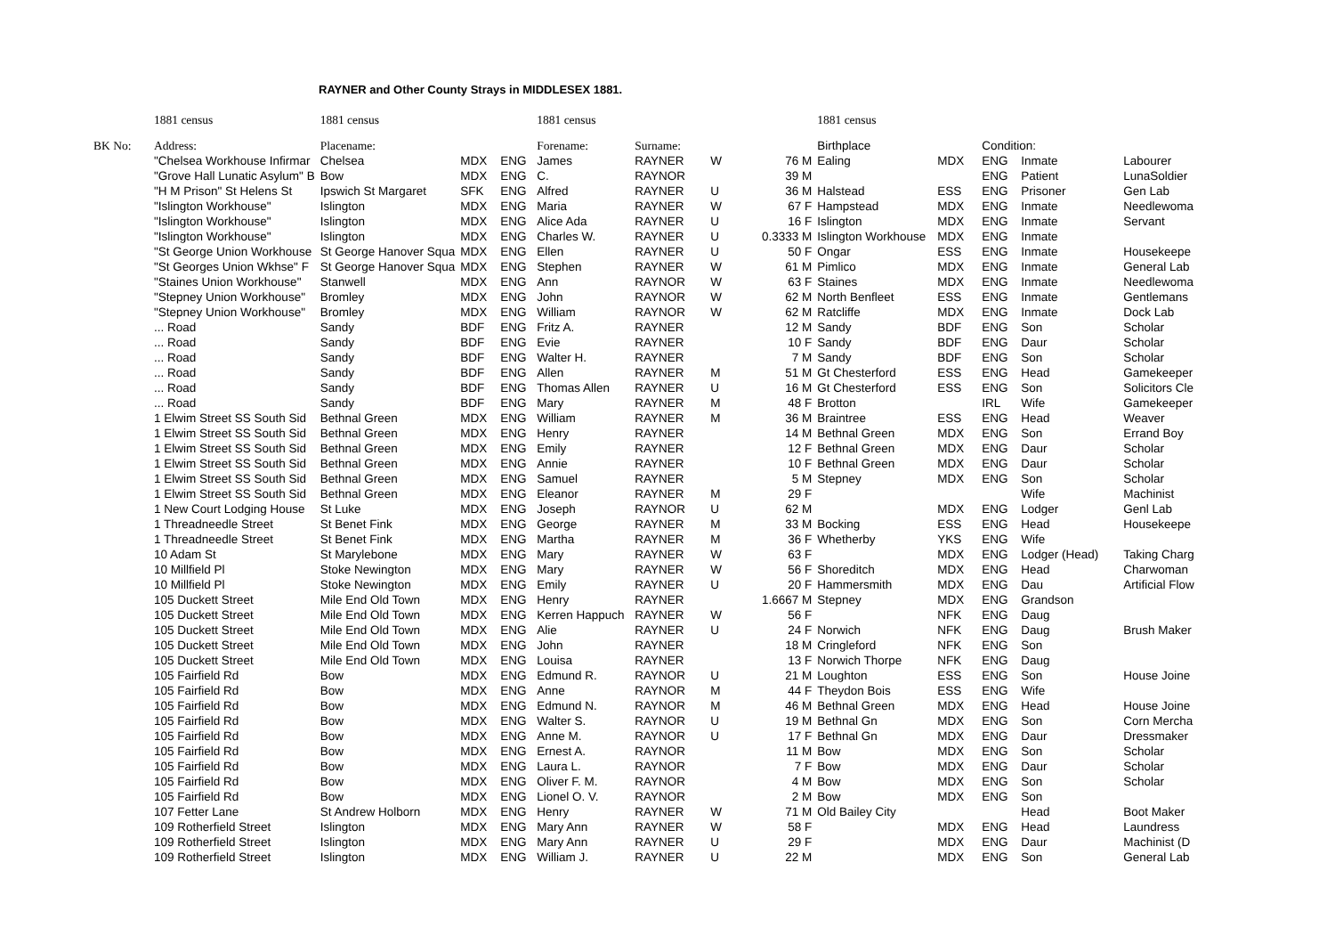RAYNER and Other County Strays in MIDDLESEX 1881.
| | 1881 census | 1881 census | | | 1881 census | | | | 1881 census | | | | |
| BK No: | Address: | Placename: | | | Forename: | Surname: | | | Birthplace | | Condition: | | |
| | "Chelsea Workhouse Infirmar | Chelsea | MDX | ENG | James | RAYNER | W | 76 M | Ealing | MDX | ENG | Inmate | Labourer |
| | "Grove Hall Lunatic Asylum" B | Bow | MDX | ENG | C. | RAYNOR | | 39 M | | | ENG | Patient | LunaSoldier |
| | "H M Prison" St Helens St | Ipswich St Margaret | SFK | ENG | Alfred | RAYNER | U | 36 M | Halstead | ESS | ENG | Prisoner | Gen Lab |
| | "Islington Workhouse" | Islington | MDX | ENG | Maria | RAYNER | W | 67 F | Hampstead | MDX | ENG | Inmate | Needlewoma |
| | "Islington Workhouse" | Islington | MDX | ENG | Alice Ada | RAYNER | U | 16 F | Islington | MDX | ENG | Inmate | Servant |
| | "Islington Workhouse" | Islington | MDX | ENG | Charles W. | RAYNER | U | 0.3333 M | Islington Workhouse | MDX | ENG | Inmate | |
| | "St George Union Workhouse | St George Hanover Squa | MDX | ENG | Ellen | RAYNER | U | 50 F | Ongar | ESS | ENG | Inmate | Housekeepe |
| | "St Georges Union Wkhse" F | St George Hanover Squa | MDX | ENG | Stephen | RAYNER | W | 61 M | Pimlico | MDX | ENG | Inmate | General Lab |
| | "Staines Union Workhouse" | Stanwell | MDX | ENG | Ann | RAYNOR | W | 63 F | Staines | MDX | ENG | Inmate | Needlewoma |
| | "Stepney Union Workhouse" | Bromley | MDX | ENG | John | RAYNOR | W | 62 M | North Benfleet | ESS | ENG | Inmate | Gentlemans |
| | "Stepney Union Workhouse" | Bromley | MDX | ENG | William | RAYNOR | W | 62 M | Ratcliffe | MDX | ENG | Inmate | Dock Lab |
| | ... Road | Sandy | BDF | ENG | Fritz A. | RAYNER | | 12 M | Sandy | BDF | ENG | Son | Scholar |
| | ... Road | Sandy | BDF | ENG | Evie | RAYNER | | 10 F | Sandy | BDF | ENG | Daur | Scholar |
| | ... Road | Sandy | BDF | ENG | Walter H. | RAYNER | | 7 M | Sandy | BDF | ENG | Son | Scholar |
| | ... Road | Sandy | BDF | ENG | Allen | RAYNER | M | 51 M | Gt Chesterford | ESS | ENG | Head | Gamekeeper |
| | ... Road | Sandy | BDF | ENG | Thomas Allen | RAYNER | U | 16 M | Gt Chesterford | ESS | ENG | Son | Solicitors Cle |
| | ... Road | Sandy | BDF | ENG | Mary | RAYNER | M | 48 F | Brotton | | IRL | Wife | Gamekeeper |
| | 1 Elwim Street SS South Sid | Bethnal Green | MDX | ENG | William | RAYNER | M | 36 M | Braintree | ESS | ENG | Head | Weaver |
| | 1 Elwim Street SS South Sid | Bethnal Green | MDX | ENG | Henry | RAYNER | | 14 M | Bethnal Green | MDX | ENG | Son | Errand Boy |
| | 1 Elwim Street SS South Sid | Bethnal Green | MDX | ENG | Emily | RAYNER | | 12 F | Bethnal Green | MDX | ENG | Daur | Scholar |
| | 1 Elwim Street SS South Sid | Bethnal Green | MDX | ENG | Annie | RAYNER | | 10 F | Bethnal Green | MDX | ENG | Daur | Scholar |
| | 1 Elwim Street SS South Sid | Bethnal Green | MDX | ENG | Samuel | RAYNER | | 5 M | Stepney | MDX | ENG | Son | Scholar |
| | 1 Elwim Street SS South Sid | Bethnal Green | MDX | ENG | Eleanor | RAYNER | M | 29 F | | | | Wife | Machinist |
| | 1 New Court Lodging House | St Luke | MDX | ENG | Joseph | RAYNOR | U | 62 M | | MDX | ENG | Lodger | Genl Lab |
| | 1 Threadneedle Street | St Benet Fink | MDX | ENG | George | RAYNER | M | 33 M | Bocking | ESS | ENG | Head | Housekeepe |
| | 1 Threadneedle Street | St Benet Fink | MDX | ENG | Martha | RAYNER | M | 36 F | Whetherby | YKS | ENG | Wife | |
| | 10 Adam St | St Marylebone | MDX | ENG | Mary | RAYNER | W | 63 F | | MDX | ENG | Lodger (Head) | Taking Charg |
| | 10 Millfield Pl | Stoke Newington | MDX | ENG | Mary | RAYNER | W | 56 F | Shoreditch | MDX | ENG | Head | Charwoman |
| | 10 Millfield Pl | Stoke Newington | MDX | ENG | Emily | RAYNER | U | 20 F | Hammersmith | MDX | ENG | Dau | Artificial Flow |
| | 105 Duckett Street | Mile End Old Town | MDX | ENG | Henry | RAYNER | | 1.6667 M | Stepney | MDX | ENG | Grandson | |
| | 105 Duckett Street | Mile End Old Town | MDX | ENG | Kerren Happuch | RAYNER | W | 56 F | | NFK | ENG | Daug | |
| | 105 Duckett Street | Mile End Old Town | MDX | ENG | Alie | RAYNER | U | 24 F | Norwich | NFK | ENG | Daug | Brush Maker |
| | 105 Duckett Street | Mile End Old Town | MDX | ENG | John | RAYNER | | 18 M | Cringleford | NFK | ENG | Son | |
| | 105 Duckett Street | Mile End Old Town | MDX | ENG | Louisa | RAYNER | | 13 F | Norwich Thorpe | NFK | ENG | Daug | |
| | 105 Fairfield Rd | Bow | MDX | ENG | Edmund R. | RAYNOR | U | 21 M | Loughton | ESS | ENG | Son | House Joine |
| | 105 Fairfield Rd | Bow | MDX | ENG | Anne | RAYNOR | M | 44 F | Theydon Bois | ESS | ENG | Wife | |
| | 105 Fairfield Rd | Bow | MDX | ENG | Edmund N. | RAYNOR | M | 46 M | Bethnal Green | MDX | ENG | Head | House Joine |
| | 105 Fairfield Rd | Bow | MDX | ENG | Walter S. | RAYNOR | U | 19 M | Bethnal Gn | MDX | ENG | Son | Corn Mercha |
| | 105 Fairfield Rd | Bow | MDX | ENG | Anne M. | RAYNOR | U | 17 F | Bethnal Gn | MDX | ENG | Daur | Dressmaker |
| | 105 Fairfield Rd | Bow | MDX | ENG | Ernest A. | RAYNOR | | 11 M | Bow | MDX | ENG | Son | Scholar |
| | 105 Fairfield Rd | Bow | MDX | ENG | Laura L. | RAYNOR | | 7 F | Bow | MDX | ENG | Daur | Scholar |
| | 105 Fairfield Rd | Bow | MDX | ENG | Oliver F. M. | RAYNOR | | 4 M | Bow | MDX | ENG | Son | Scholar |
| | 105 Fairfield Rd | Bow | MDX | ENG | Lionel O. V. | RAYNOR | | 2 M | Bow | MDX | ENG | Son | |
| | 107 Fetter Lane | St Andrew Holborn | MDX | ENG | Henry | RAYNER | W | 71 M | Old Bailey City | | | Head | Boot Maker |
| | 109 Rotherfield Street | Islington | MDX | ENG | Mary Ann | RAYNER | W | 58 F | | MDX | ENG | Head | Laundress |
| | 109 Rotherfield Street | Islington | MDX | ENG | Mary Ann | RAYNER | U | 29 F | | MDX | ENG | Daur | Machinist (D |
| | 109 Rotherfield Street | Islington | MDX | ENG | William J. | RAYNER | U | 22 M | | MDX | ENG | Son | General Lab |